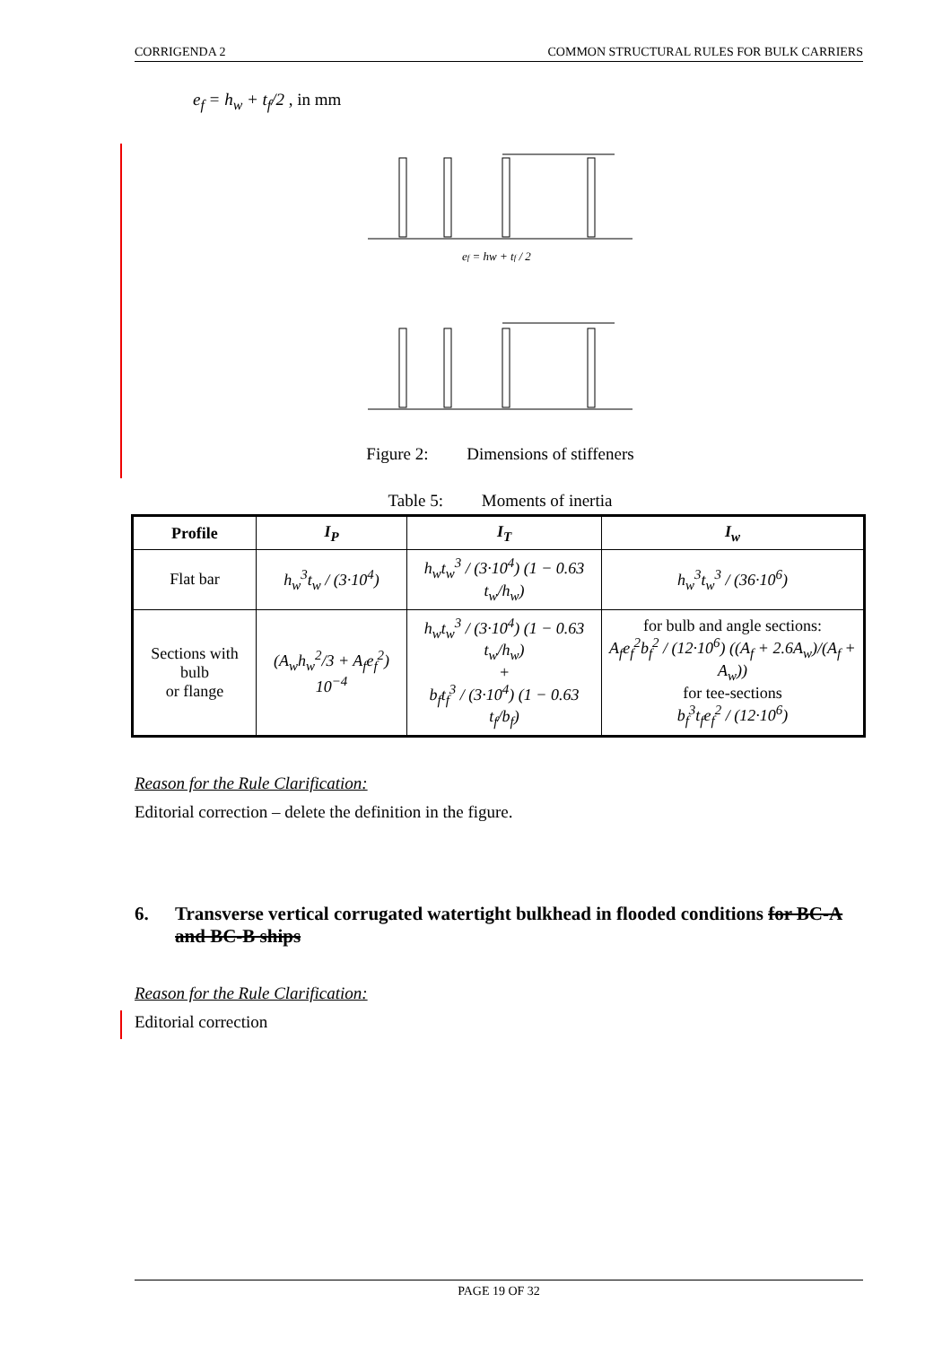CORRIGENDA 2 COMMON STRUCTURAL RULES FOR BULK CARRIERS
e<sub>f</sub> = h<sub>w</sub> + t<sub>f</sub>/2 , in mm
ef = hw + tf / 2
Figure 2: Dimensions of stiffeners
Table 5: Moments of inertia
| Profile | I<sub>P</sub> | I<sub>T</sub> | I<sub>w</sub> |
| --- | --- | --- | --- |
| Flat bar | h<sub>w</sub><sup>3</sup>t<sub>w</sub> / (3·10<sup>4</sup>) | h<sub>w</sub>t<sub>w</sub><sup>3</sup> / (3·10<sup>4</sup>) (1 − 0.63 t<sub>w</sub>/h<sub>w</sub>) | h<sub>w</sub><sup>3</sup>t<sub>w</sub><sup>3</sup> / (36·10<sup>6</sup>) |
| Sections with bulb or flange | (A<sub>w</sub>h<sub>w</sub><sup>2</sup>/3 + A<sub>f</sub>e<sub>f</sub><sup>2</sup>) 10<sup>−4</sup> | h<sub>w</sub>t<sub>w</sub><sup>3</sup> / (3·10<sup>4</sup>) (1 − 0.63 t<sub>w</sub>/h<sub>w</sub>) + b<sub>f</sub>t<sub>f</sub><sup>3</sup> / (3·10<sup>4</sup>) (1 − 0.63 t<sub>f</sub>/b<sub>f</sub>) | for bulb and angle sections: A<sub>f</sub>e<sub>f</sub><sup>2</sup>b<sub>f</sub><sup>2</sup> / (12·10<sup>6</sup>) ((A<sub>f</sub> + 2.6A<sub>w</sub>)/(A<sub>f</sub> + A<sub>w</sub>)) for tee-sections b<sub>f</sub><sup>3</sup>t<sub>f</sub>e<sub>f</sub><sup>2</sup> / (12·10<sup>6</sup>) |
Reason for the Rule Clarification:
Editorial correction – delete the definition in the figure.
6. Transverse vertical corrugated watertight bulkhead in flooded conditions for BC-A and BC-B ships
Reason for the Rule Clarification:
Editorial correction
PAGE 19 OF 32